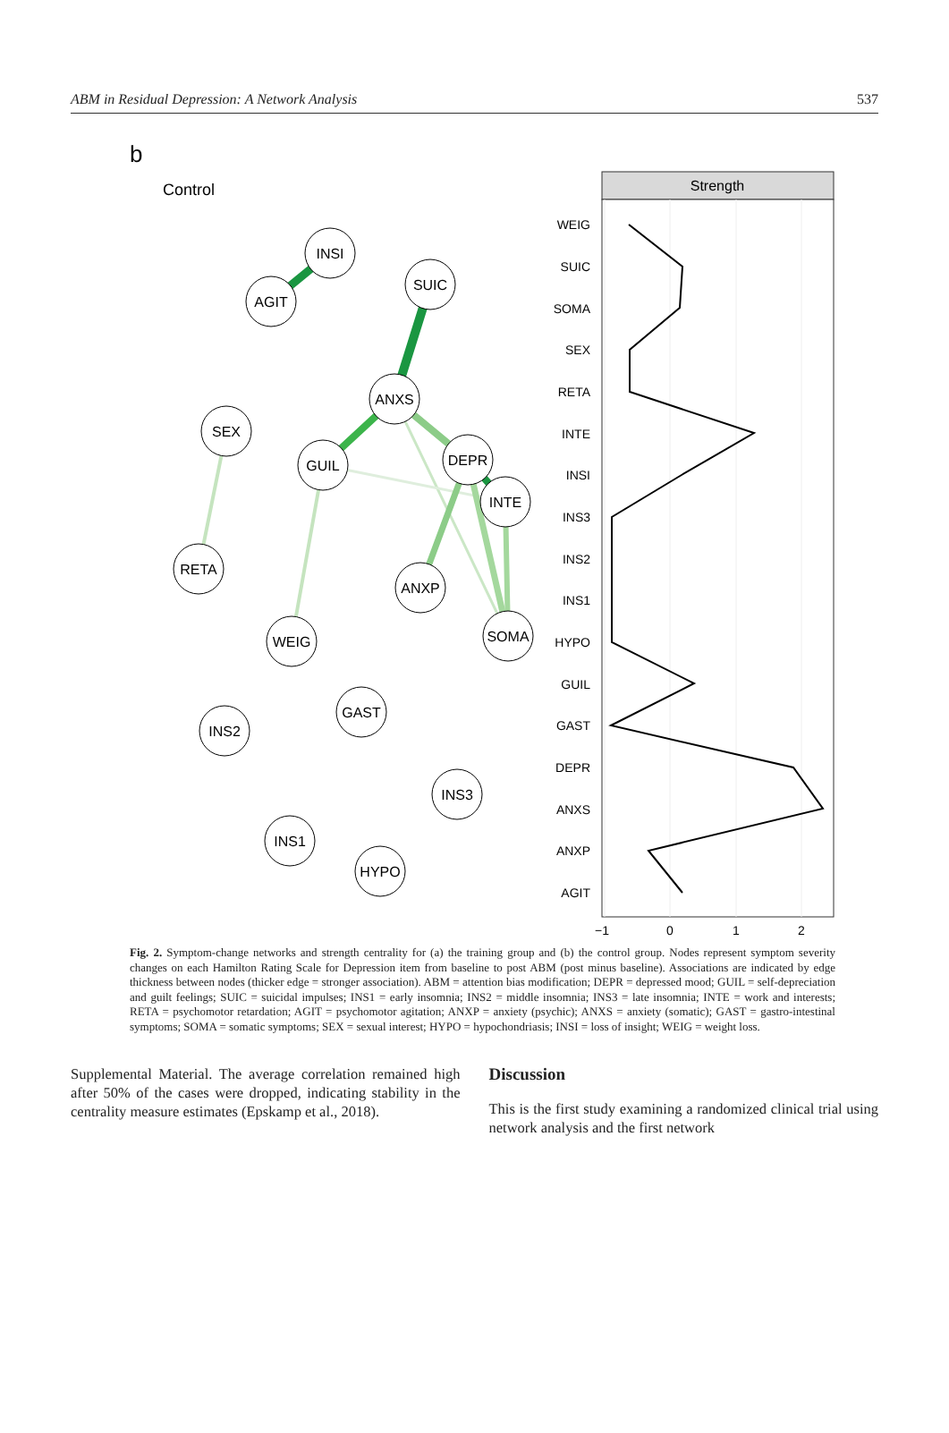ABM in Residual Depression: A Network Analysis 537
b
Control
INSI
AGIT
SUIC
ANXS
SEX
GUIL
DEPR
INTE
RETA
ANXP
SOMA
WEIG
GAST
INS2
INS3
INS1
HYPO
Strength
WEIG
SUIC
SOMA
SEX
RETA
INTE
INSI
INS3
INS2
INS1
HYPO
GUIL
GAST
DEPR
ANXS
ANXP
AGIT
−1
0
1
2
Fig. 2. Symptom-change networks and strength centrality for (a) the training group and (b) the control group. Nodes represent symptom severity changes on each Hamilton Rating Scale for Depression item from baseline to post ABM (post minus baseline). Associations are indicated by edge thickness between nodes (thicker edge = stronger association). ABM = attention bias modification; DEPR = depressed mood; GUIL = self-depreciation and guilt feelings; SUIC = suicidal impulses; INS1 = early insomnia; INS2 = middle insomnia; INS3 = late insomnia; INTE = work and interests; RETA = psychomotor retardation; AGIT = psychomotor agitation; ANXP = anxiety (psychic); ANXS = anxiety (somatic); GAST = gastro-intestinal symptoms; SOMA = somatic symptoms; SEX = sexual interest; HYPO = hypochondriasis; INSI = loss of insight; WEIG = weight loss.
Supplemental Material. The average correlation remained high after 50% of the cases were dropped, indicating stability in the centrality measure estimates (Epskamp et al., 2018).
Discussion
This is the first study examining a randomized clinical trial using network analysis and the first network